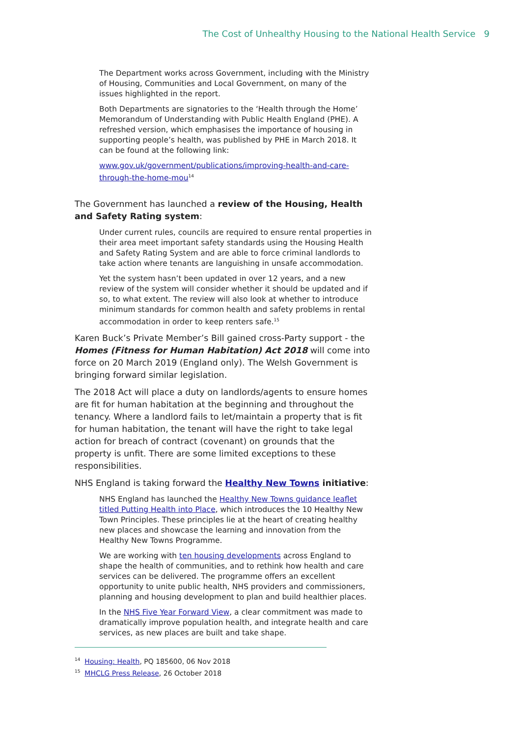The Cost of Unhealthy Housing to the National Health Service 9
The Department works across Government, including with the Ministry of Housing, Communities and Local Government, on many of the issues highlighted in the report.
Both Departments are signatories to the ‘Health through the Home’ Memorandum of Understanding with Public Health England (PHE). A refreshed version, which emphasises the importance of housing in supporting people’s health, was published by PHE in March 2018. It can be found at the following link:
www.gov.uk/government/publications/improving-health-and-care-through-the-home-mou<sup>14</sup>
The Government has launched a review of the Housing, Health and Safety Rating system:
Under current rules, councils are required to ensure rental properties in their area meet important safety standards using the Housing Health and Safety Rating System and are able to force criminal landlords to take action where tenants are languishing in unsafe accommodation.
Yet the system hasn’t been updated in over 12 years, and a new review of the system will consider whether it should be updated and if so, to what extent. The review will also look at whether to introduce minimum standards for common health and safety problems in rental accommodation in order to keep renters safe.<sup>15</sup>
Karen Buck’s Private Member’s Bill gained cross-Party support - the Homes (Fitness for Human Habitation) Act 2018 will come into force on 20 March 2019 (England only). The Welsh Government is bringing forward similar legislation.
The 2018 Act will place a duty on landlords/agents to ensure homes are fit for human habitation at the beginning and throughout the tenancy. Where a landlord fails to let/maintain a property that is fit for human habitation, the tenant will have the right to take legal action for breach of contract (covenant) on grounds that the property is unfit. There are some limited exceptions to these responsibilities.
NHS England is taking forward the Healthy New Towns initiative:
NHS England has launched the Healthy New Towns guidance leaflet titled Putting Health into Place, which introduces the 10 Healthy New Town Principles. These principles lie at the heart of creating healthy new places and showcase the learning and innovation from the Healthy New Towns Programme.
We are working with ten housing developments across England to shape the health of communities, and to rethink how health and care services can be delivered. The programme offers an excellent opportunity to unite public health, NHS providers and commissioners, planning and housing development to plan and build healthier places.
In the NHS Five Year Forward View, a clear commitment was made to dramatically improve population health, and integrate health and care services, as new places are built and take shape.
<sup>14</sup> Housing: Health, PQ 185600, 06 Nov 2018
<sup>15</sup> MHCLG Press Release, 26 October 2018